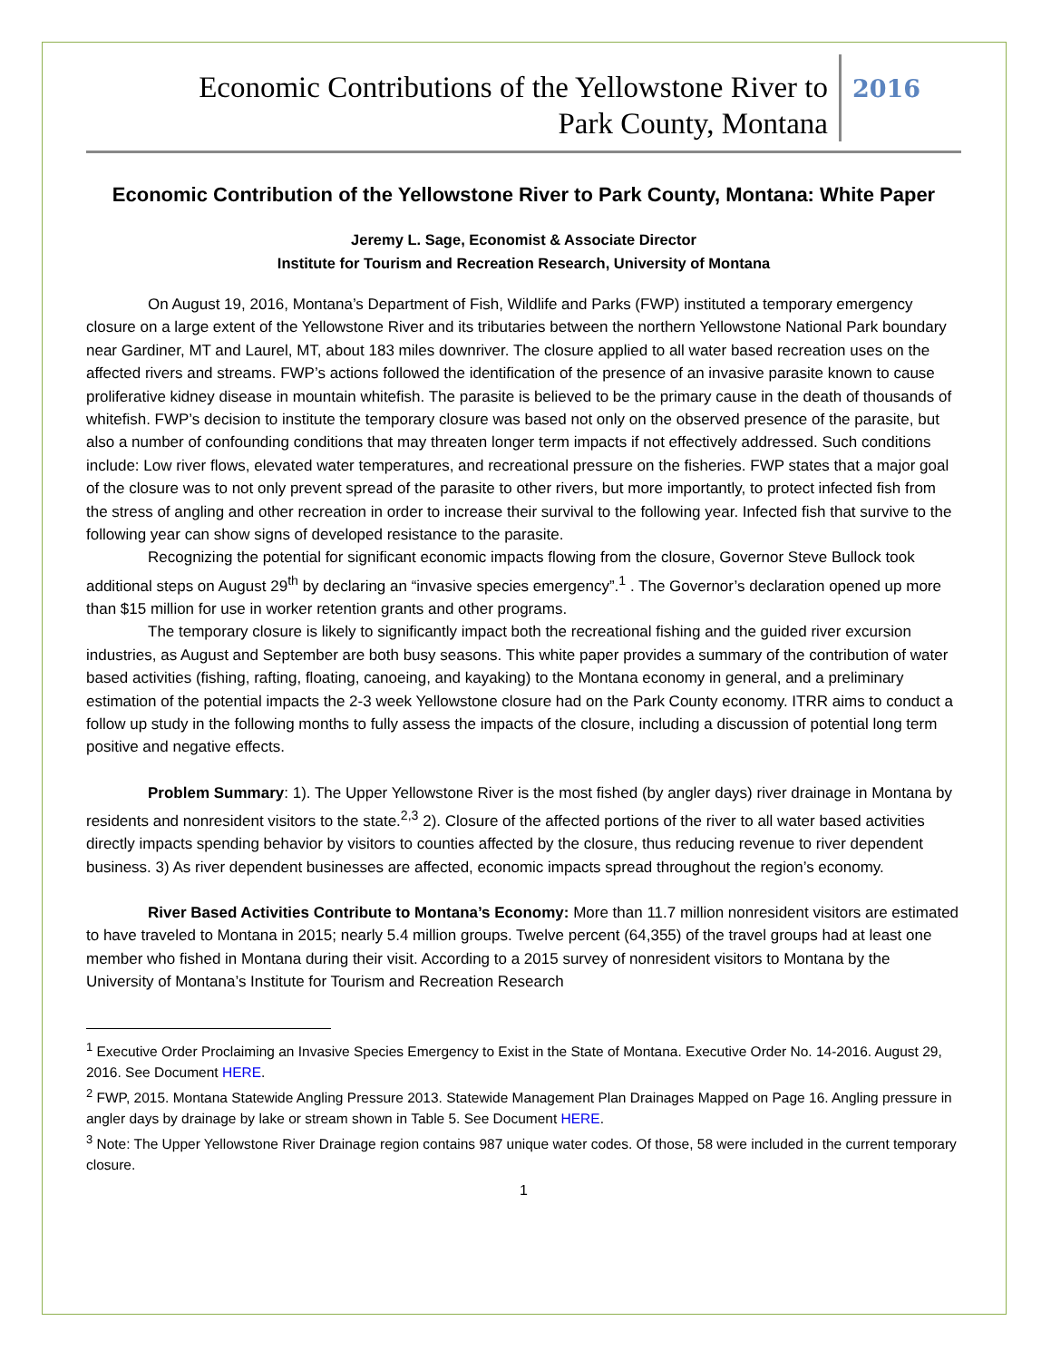Economic Contributions of the Yellowstone River to
Park County, Montana
2016
Economic Contribution of the Yellowstone River to Park County, Montana: White Paper
Jeremy L. Sage, Economist & Associate Director
Institute for Tourism and Recreation Research, University of Montana
On August 19, 2016, Montana’s Department of Fish, Wildlife and Parks (FWP) instituted a temporary emergency closure on a large extent of the Yellowstone River and its tributaries between the northern Yellowstone National Park boundary near Gardiner, MT and Laurel, MT, about 183 miles downriver. The closure applied to all water based recreation uses on the affected rivers and streams. FWP’s actions followed the identification of the presence of an invasive parasite known to cause proliferative kidney disease in mountain whitefish. The parasite is believed to be the primary cause in the death of thousands of whitefish. FWP’s decision to institute the temporary closure was based not only on the observed presence of the parasite, but also a number of confounding conditions that may threaten longer term impacts if not effectively addressed. Such conditions include: Low river flows, elevated water temperatures, and recreational pressure on the fisheries. FWP states that a major goal of the closure was to not only prevent spread of the parasite to other rivers, but more importantly, to protect infected fish from the stress of angling and other recreation in order to increase their survival to the following year. Infected fish that survive to the following year can show signs of developed resistance to the parasite.
Recognizing the potential for significant economic impacts flowing from the closure, Governor Steve Bullock took additional steps on August 29<sup>th</sup> by declaring an “invasive species emergency”.<sup>1</sup> . The Governor’s declaration opened up more than $15 million for use in worker retention grants and other programs.
The temporary closure is likely to significantly impact both the recreational fishing and the guided river excursion industries, as August and September are both busy seasons. This white paper provides a summary of the contribution of water based activities (fishing, rafting, floating, canoeing, and kayaking) to the Montana economy in general, and a preliminary estimation of the potential impacts the 2-3 week Yellowstone closure had on the Park County economy. ITRR aims to conduct a follow up study in the following months to fully assess the impacts of the closure, including a discussion of potential long term positive and negative effects.
Problem Summary: 1). The Upper Yellowstone River is the most fished (by angler days) river drainage in Montana by residents and nonresident visitors to the state.<sup>2,3</sup> 2). Closure of the affected portions of the river to all water based activities directly impacts spending behavior by visitors to counties affected by the closure, thus reducing revenue to river dependent business. 3) As river dependent businesses are affected, economic impacts spread throughout the region’s economy.
River Based Activities Contribute to Montana’s Economy: More than 11.7 million nonresident visitors are estimated to have traveled to Montana in 2015; nearly 5.4 million groups. Twelve percent (64,355) of the travel groups had at least one member who fished in Montana during their visit. According to a 2015 survey of nonresident visitors to Montana by the University of Montana’s Institute for Tourism and Recreation Research
<sup>1</sup> Executive Order Proclaiming an Invasive Species Emergency to Exist in the State of Montana. Executive Order No. 14-2016. August 29, 2016. See Document HERE.
<sup>2</sup> FWP, 2015. Montana Statewide Angling Pressure 2013. Statewide Management Plan Drainages Mapped on Page 16. Angling pressure in angler days by drainage by lake or stream shown in Table 5. See Document HERE.
<sup>3</sup> Note: The Upper Yellowstone River Drainage region contains 987 unique water codes. Of those, 58 were included in the current temporary closure.
1